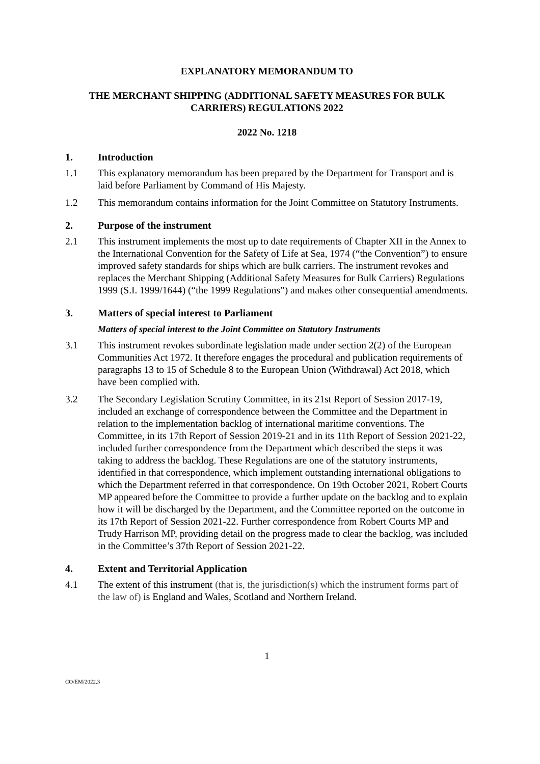EXPLANATORY MEMORANDUM TO
THE MERCHANT SHIPPING (ADDITIONAL SAFETY MEASURES FOR BULK CARRIERS) REGULATIONS 2022
2022 No. 1218
1. Introduction
1.1 This explanatory memorandum has been prepared by the Department for Transport and is laid before Parliament by Command of His Majesty.
1.2 This memorandum contains information for the Joint Committee on Statutory Instruments.
2. Purpose of the instrument
2.1 This instrument implements the most up to date requirements of Chapter XII in the Annex to the International Convention for the Safety of Life at Sea, 1974 (“the Convention”) to ensure improved safety standards for ships which are bulk carriers. The instrument revokes and replaces the Merchant Shipping (Additional Safety Measures for Bulk Carriers) Regulations 1999 (S.I. 1999/1644) (“the 1999 Regulations”) and makes other consequential amendments.
3. Matters of special interest to Parliament
Matters of special interest to the Joint Committee on Statutory Instruments
3.1 This instrument revokes subordinate legislation made under section 2(2) of the European Communities Act 1972. It therefore engages the procedural and publication requirements of paragraphs 13 to 15 of Schedule 8 to the European Union (Withdrawal) Act 2018, which have been complied with.
3.2 The Secondary Legislation Scrutiny Committee, in its 21st Report of Session 2017-19, included an exchange of correspondence between the Committee and the Department in relation to the implementation backlog of international maritime conventions. The Committee, in its 17th Report of Session 2019-21 and in its 11th Report of Session 2021-22, included further correspondence from the Department which described the steps it was taking to address the backlog. These Regulations are one of the statutory instruments, identified in that correspondence, which implement outstanding international obligations to which the Department referred in that correspondence. On 19th October 2021, Robert Courts MP appeared before the Committee to provide a further update on the backlog and to explain how it will be discharged by the Department, and the Committee reported on the outcome in its 17th Report of Session 2021-22. Further correspondence from Robert Courts MP and Trudy Harrison MP, providing detail on the progress made to clear the backlog, was included in the Committee’s 37th Report of Session 2021-22.
4. Extent and Territorial Application
4.1 The extent of this instrument (that is, the jurisdiction(s) which the instrument forms part of the law of) is England and Wales, Scotland and Northern Ireland.
1
CO/EM/2022.3